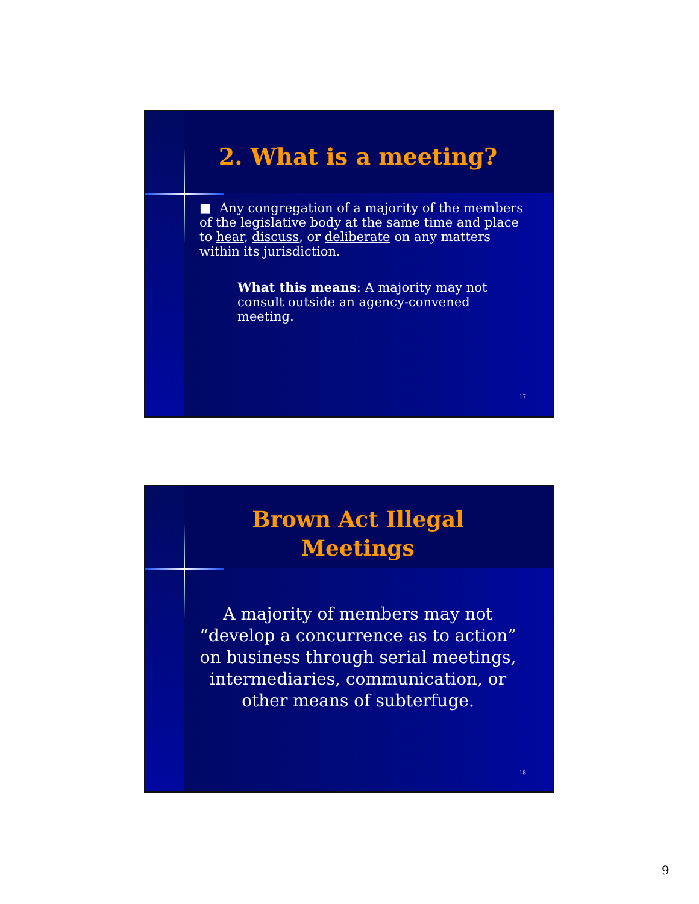2. What is a meeting?
■ Any congregation of a majority of the members of the legislative body at the same time and place to hear, discuss, or deliberate on any matters within its jurisdiction.
What this means: A majority may not consult outside an agency-convened meeting.
17
Brown Act Illegal
Meetings
A majority of members may not “develop a concurrence as to action” on business through serial meetings, intermediaries, communication, or other means of subterfuge.
18
9